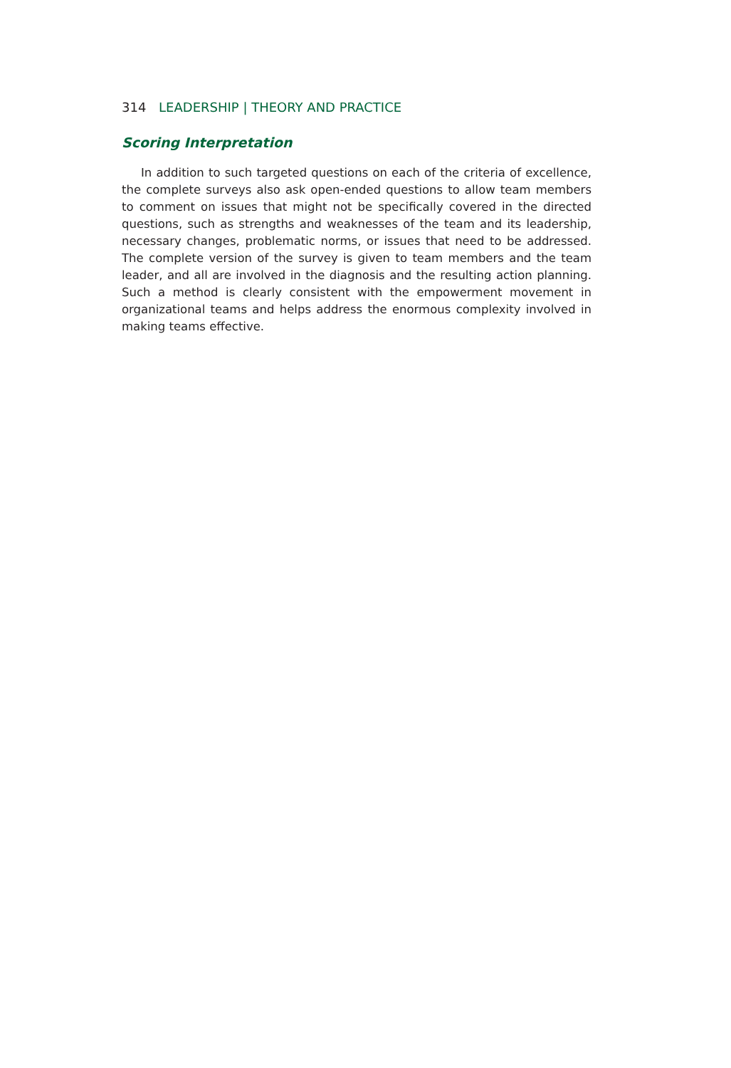314 LEADERSHIP | THEORY AND PRACTICE
Scoring Interpretation
In addition to such targeted questions on each of the criteria of excellence, the complete surveys also ask open-ended questions to allow team members to comment on issues that might not be specifically covered in the directed questions, such as strengths and weaknesses of the team and its leadership, necessary changes, problematic norms, or issues that need to be addressed. The complete version of the survey is given to team members and the team leader, and all are involved in the diagnosis and the resulting action planning. Such a method is clearly consistent with the empowerment movement in organizational teams and helps address the enormous complexity involved in making teams effective.